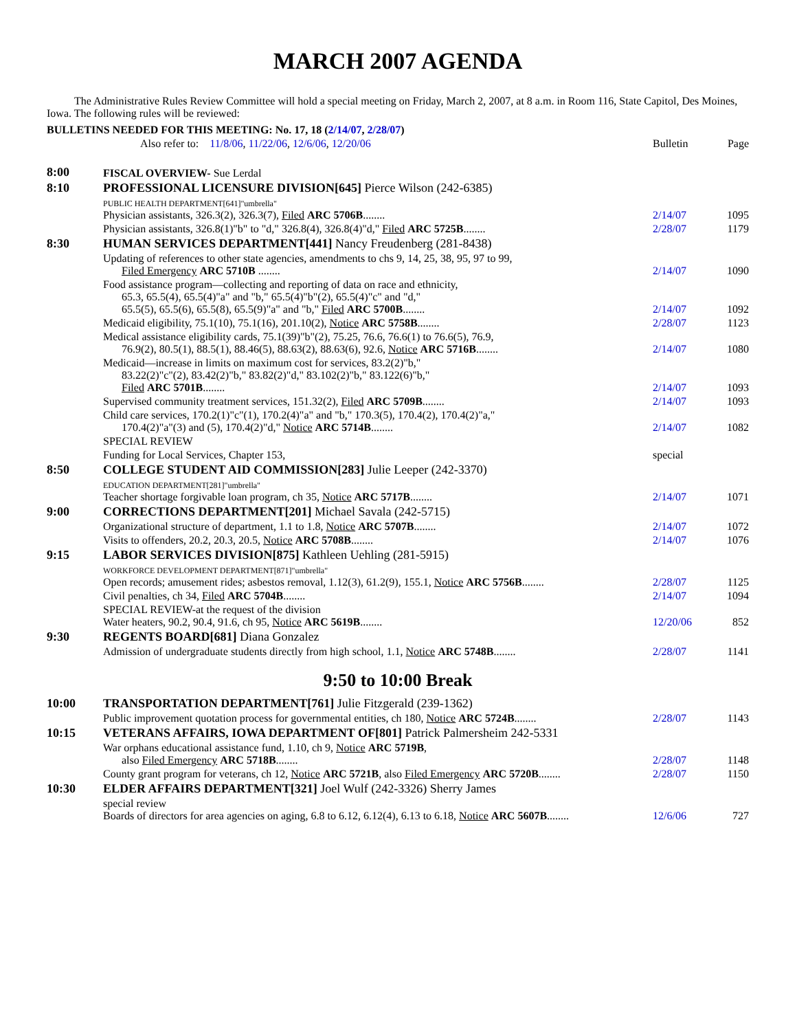MARCH 2007 AGENDA
The Administrative Rules Review Committee will hold a special meeting on Friday, March 2, 2007, at 8 a.m. in Room 116, State Capitol, Des Moines, Iowa. The following rules will be reviewed:
BULLETINS NEEDED FOR THIS MEETING: No. 17, 18 (2/14/07, 2/28/07)
Also refer to: 11/8/06, 11/22/06, 12/6/06, 12/20/06
Bulletin
Page
8:00
FISCAL OVERVIEW- Sue Lerdal
8:10
PROFESSIONAL LICENSURE DIVISION[645] Pierce Wilson (242-6385)
PUBLIC HEALTH DEPARTMENT[641]"umbrella"
Physician assistants, 326.3(2), 326.3(7), Filed ARC 5706B........
2/14/07
1095
Physician assistants, 326.8(1)"b" to "d," 326.8(4), 326.8(4)"d," Filed ARC 5725B........
2/28/07
1179
8:30
HUMAN SERVICES DEPARTMENT[441] Nancy Freudenberg (281-8438)
Updating of references to other state agencies, amendments to chs 9, 14, 25, 38, 95, 97 to 99,
Filed Emergency ARC 5710B ........
2/14/07
1090
Food assistance program—collecting and reporting of data on race and ethnicity,
65.3, 65.5(4), 65.5(4)"a" and "b," 65.5(4)"b"(2), 65.5(4)"c" and "d,"
65.5(5), 65.5(6), 65.5(8), 65.5(9)"a" and "b," Filed ARC 5700B........
2/14/07
1092
Medicaid eligibility, 75.1(10), 75.1(16), 201.10(2), Notice ARC 5758B........
2/28/07
1123
Medical assistance eligibility cards, 75.1(39)"b"(2), 75.25, 76.6, 76.6(1) to 76.6(5), 76.9,
76.9(2), 80.5(1), 88.5(1), 88.46(5), 88.63(2), 88.63(6), 92.6, Notice ARC 5716B........
2/14/07
1080
Medicaid—increase in limits on maximum cost for services, 83.2(2)"b,"
83.22(2)"c"(2), 83.42(2)"b," 83.82(2)"d," 83.102(2)"b," 83.122(6)"b,"
Filed ARC 5701B........
2/14/07
1093
Supervised community treatment services, 151.32(2), Filed ARC 5709B........
2/14/07
1093
Child care services, 170.2(1)"c"(1), 170.2(4)"a" and "b," 170.3(5), 170.4(2), 170.4(2)"a,"
170.4(2)"a"(3) and (5), 170.4(2)"d," Notice ARC 5714B........
2/14/07
1082
SPECIAL REVIEW
Funding for Local Services, Chapter 153,
special
8:50
COLLEGE STUDENT AID COMMISSION[283] Julie Leeper (242-3370)
EDUCATION DEPARTMENT[281]"umbrella"
Teacher shortage forgivable loan program, ch 35, Notice ARC 5717B........
2/14/07
1071
9:00
CORRECTIONS DEPARTMENT[201] Michael Savala (242-5715)
Organizational structure of department, 1.1 to 1.8, Notice ARC 5707B........
2/14/07
1072
Visits to offenders, 20.2, 20.3, 20.5, Notice ARC 5708B........
2/14/07
1076
9:15
LABOR SERVICES DIVISION[875] Kathleen Uehling (281-5915)
WORKFORCE DEVELOPMENT DEPARTMENT[871]"umbrella"
Open records; amusement rides; asbestos removal, 1.12(3), 61.2(9), 155.1, Notice ARC 5756B........
2/28/07
1125
Civil penalties, ch 34, Filed ARC 5704B........
2/14/07
1094
SPECIAL REVIEW-at the request of the division
Water heaters, 90.2, 90.4, 91.6, ch 95, Notice ARC 5619B........
12/20/06
852
9:30
REGENTS BOARD[681] Diana Gonzalez
Admission of undergraduate students directly from high school, 1.1, Notice ARC 5748B........
2/28/07
1141
9:50 to 10:00 Break
10:00
TRANSPORTATION DEPARTMENT[761] Julie Fitzgerald (239-1362)
Public improvement quotation process for governmental entities, ch 180, Notice ARC 5724B........
2/28/07
1143
10:15
VETERANS AFFAIRS, IOWA DEPARTMENT OF[801] Patrick Palmersheim 242-5331
War orphans educational assistance fund, 1.10, ch 9, Notice ARC 5719B,
also Filed Emergency ARC 5718B........
2/28/07
1148
County grant program for veterans, ch 12, Notice ARC 5721B, also Filed Emergency ARC 5720B........
2/28/07
1150
10:30
ELDER AFFAIRS DEPARTMENT[321] Joel Wulf (242-3326) Sherry James
special review
Boards of directors for area agencies on aging, 6.8 to 6.12, 6.12(4), 6.13 to 6.18, Notice ARC 5607B........
12/6/06
727